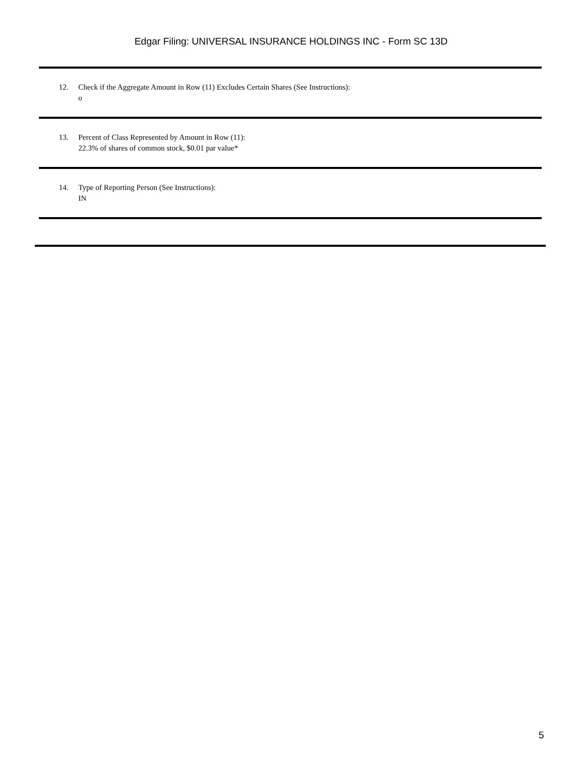Edgar Filing: UNIVERSAL INSURANCE HOLDINGS INC - Form SC 13D
12. Check if the Aggregate Amount in Row (11) Excludes Certain Shares (See Instructions):
o
13. Percent of Class Represented by Amount in Row (11):
22.3% of shares of common stock, $0.01 par value*
14. Type of Reporting Person (See Instructions):
IN
5